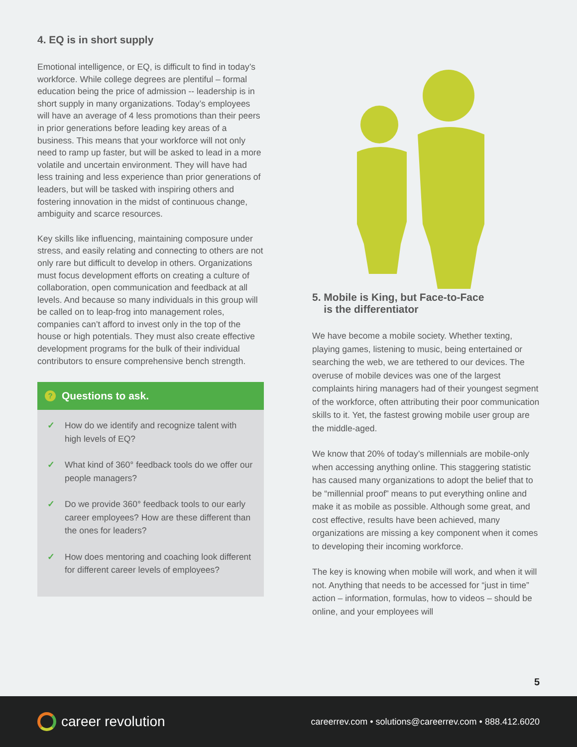4. EQ is in short supply
Emotional intelligence, or EQ, is difficult to find in today’s workforce. While college degrees are plentiful – formal education being the price of admission -- leadership is in short supply in many organizations. Today’s employees will have an average of 4 less promotions than their peers in prior generations before leading key areas of a business. This means that your workforce will not only need to ramp up faster, but will be asked to lead in a more volatile and uncertain environment. They will have had less training and less experience than prior generations of leaders, but will be tasked with inspiring others and fostering innovation in the midst of continuous change, ambiguity and scarce resources.
Key skills like influencing, maintaining composure under stress, and easily relating and connecting to others are not only rare but difficult to develop in others. Organizations must focus development efforts on creating a culture of collaboration, open communication and feedback at all levels. And because so many individuals in this group will be called on to leap-frog into management roles, companies can’t afford to invest only in the top of the house or high potentials. They must also create effective development programs for the bulk of their individual contributors to ensure comprehensive bench strength.
? Questions to ask.
✓ How do we identify and recognize talent with high levels of EQ?
✓ What kind of 360° feedback tools do we offer our people managers?
✓ Do we provide 360° feedback tools to our early career employees? How are these different than the ones for leaders?
✓ How does mentoring and coaching look different for different career levels of employees?
5. Mobile is King, but Face-to-Face
is the differentiator
We have become a mobile society. Whether texting, playing games, listening to music, being entertained or searching the web, we are tethered to our devices. The overuse of mobile devices was one of the largest complaints hiring managers had of their youngest segment of the workforce, often attributing their poor communication skills to it. Yet, the fastest growing mobile user group are the middle-aged.
We know that 20% of today’s millennials are mobile-only when accessing anything online. This staggering statistic has caused many organizations to adopt the belief that to be “millennial proof” means to put everything online and make it as mobile as possible. Although some great, and cost effective, results have been achieved, many organizations are missing a key component when it comes to developing their incoming workforce.
The key is knowing when mobile will work, and when it will not. Anything that needs to be accessed for “just in time” action – information, formulas, how to videos – should be online, and your employees will
5
career revolution
careerrev.com • solutions@careerrev.com • 888.412.6020